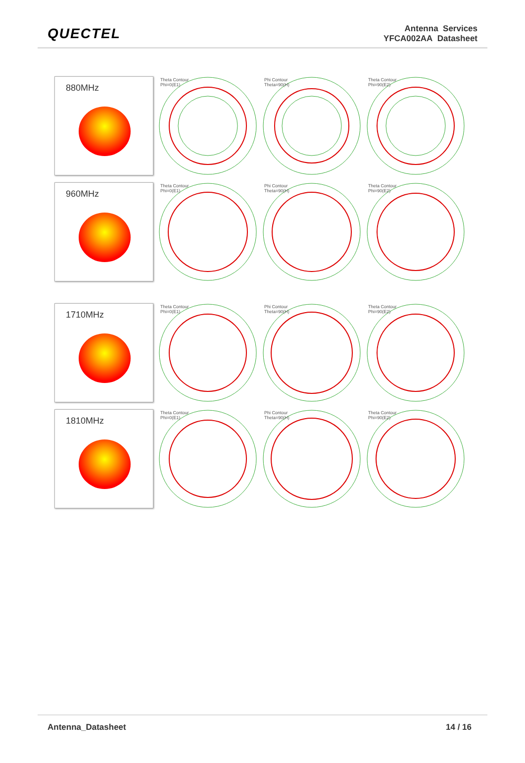QUECTEL
Antenna Services
YFCA002AA Datasheet
880MHz
Theta Contour
Phi=0(E1)
Phi Contour
Theta=90(H)
Theta Contour
Phi=90(E2)
960MHz
Theta Contour
Phi=0(E1)
Phi Contour
Theta=90(H)
Theta Contour
Phi=90(E2)
1710MHz
Theta Contour
Phi=0(E1)
Phi Contour
Theta=90(H)
Theta Contour
Phi=90(E2)
1810MHz
Theta Contour
Phi=0(E1)
Phi Contour
Theta=90(H)
Theta Contour
Phi=90(E2)
Antenna_Datasheet 14 / 16